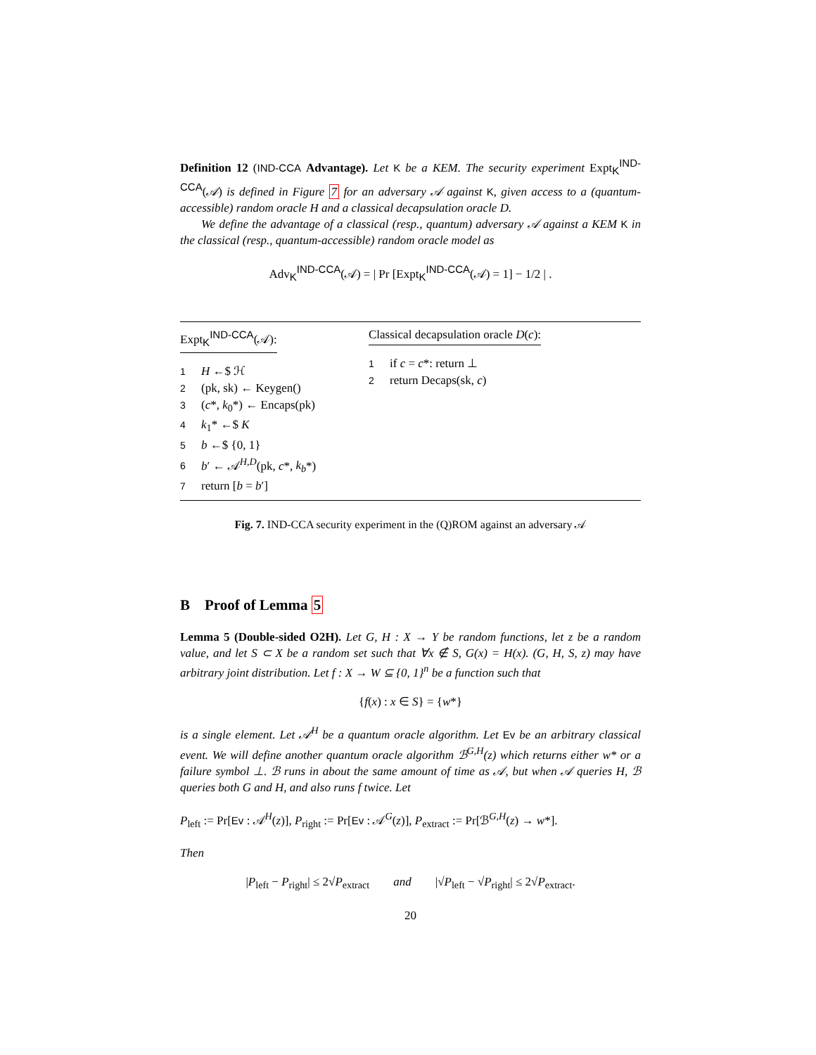Definition 12 (IND-CCA Advantage). Let K be a KEM. The security experiment Expt<sub>K</sub><sup>IND-CCA</sup>(𝒜) is defined in Figure 7 for an adversary 𝒜 against K, given access to a (quantum-accessible) random oracle H and a classical decapsulation oracle D.
We define the advantage of a classical (resp., quantum) adversary 𝒜 against a KEM K in the classical (resp., quantum-accessible) random oracle model as
Adv<sub>K</sub><sup>IND-CCA</sup>(𝒜) = | Pr [Expt<sub>K</sub><sup>IND-CCA</sup>(𝒜) = 1] − 1/2 | .
Expt<sub>K</sub><sup>IND-CCA</sup>(𝒜):
1 H ←$ ℋ
2 (pk, sk) ← Keygen()
3 (c*, k<sub>0</sub>*) ← Encaps(pk)
4 k<sub>1</sub>* ←$ K
5 b ←$ {0, 1}
6 b′ ← 𝒜<sup>H,D</sup>(pk, c*, k<sub>b</sub>*)
7 return [b = b′]
Classical decapsulation oracle D(c):
1 if c = c*: return ⊥
2 return Decaps(sk, c)
Fig. 7. IND-CCA security experiment in the (Q)ROM against an adversary 𝒜
B Proof of Lemma 5
Lemma 5 (Double-sided O2H). Let G, H : X → Y be random functions, let z be a random value, and let S ⊂ X be a random set such that ∀x ∉ S, G(x) = H(x). (G, H, S, z) may have arbitrary joint distribution. Let f : X → W ⊆ {0, 1}<sup>n</sup> be a function such that
{f(x) : x ∈ S} = {w*}
is a single element. Let 𝒜<sup>H</sup> be a quantum oracle algorithm. Let Ev be an arbitrary classical event. We will define another quantum oracle algorithm ℬ<sup>G,H</sup>(z) which returns either w* or a failure symbol ⊥. ℬ runs in about the same amount of time as 𝒜, but when 𝒜 queries H, ℬ queries both G and H, and also runs f twice. Let
P<sub>left</sub> := Pr[Ev : 𝒜<sup>H</sup>(z)], P<sub>right</sub> := Pr[Ev : 𝒜<sup>G</sup>(z)], P<sub>extract</sub> := Pr[ℬ<sup>G,H</sup>(z) → w*].
Then
|P<sub>left</sub> − P<sub>right</sub>| ≤ 2√P<sub>extract</sub> and |√P<sub>left</sub> − √P<sub>right</sub>| ≤ 2√P<sub>extract</sub>.
20